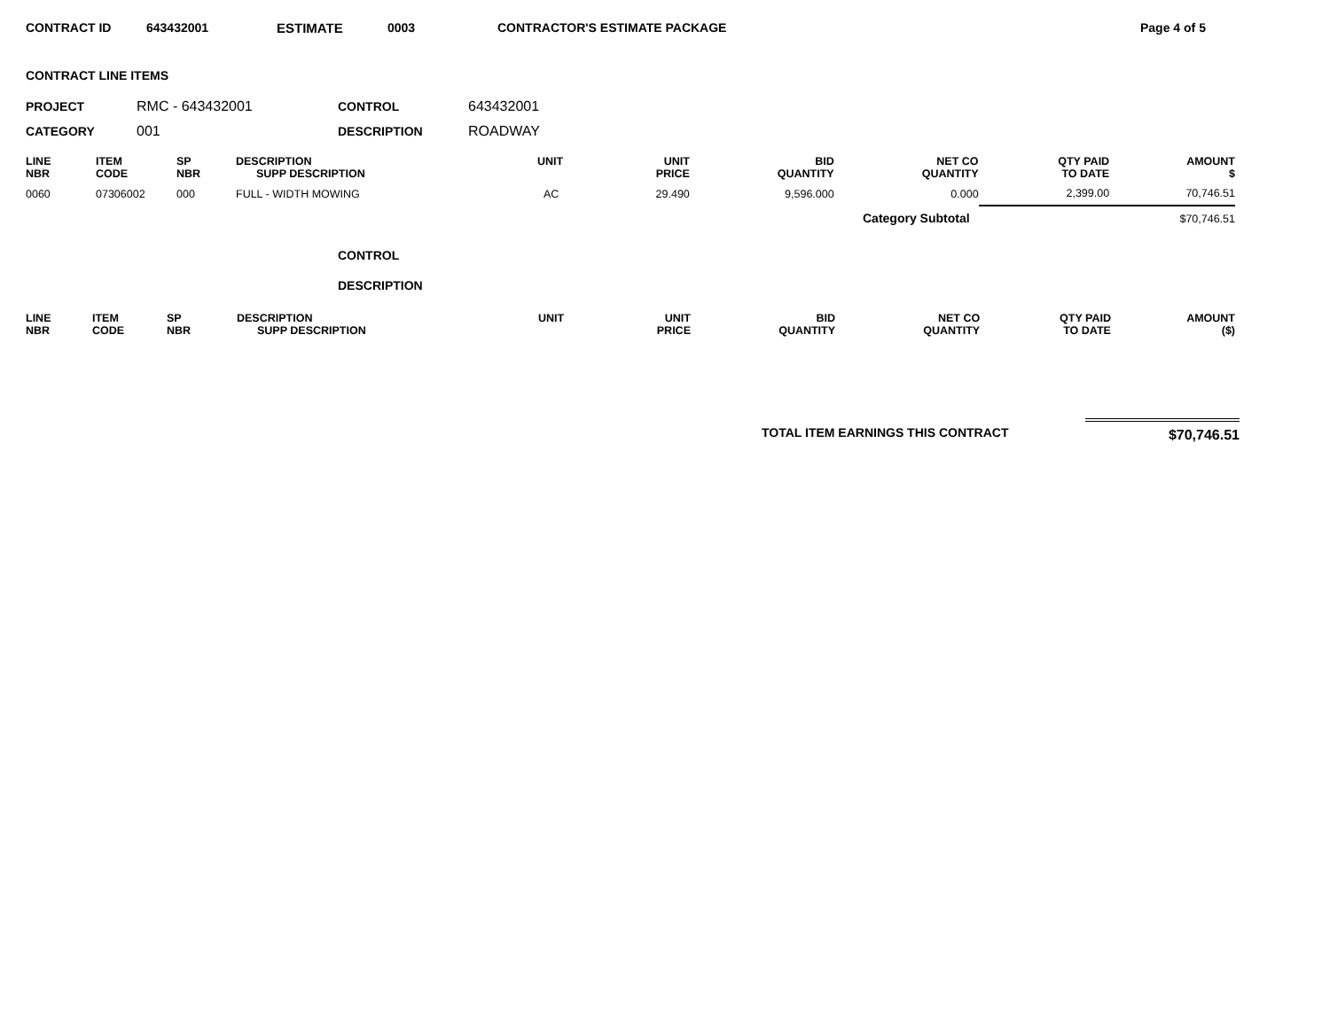CONTRACT ID 643432001 ESTIMATE 0003 CONTRACTOR'S ESTIMATE PACKAGE Page 4 of 5
CONTRACT LINE ITEMS
PROJECT RMC - 643432001 CONTROL 643432001
CATEGORY 001 DESCRIPTION ROADWAY
| LINE NBR | ITEM CODE | SP NBR | DESCRIPTION SUPP DESCRIPTION | UNIT | UNIT PRICE | BID QUANTITY | NET CO QUANTITY | QTY PAID TO DATE | AMOUNT $ |
| --- | --- | --- | --- | --- | --- | --- | --- | --- | --- |
| 0060 | 07306002 | 000 | FULL - WIDTH MOWING | AC | 29.490 | 9,596.000 | 0.000 | 2,399.00 | 70,746.51 |
| Category Subtotal | | | | | | | | $70,746.51 | |
CONTROL
DESCRIPTION
| LINE NBR | ITEM CODE | SP NBR | DESCRIPTION SUPP DESCRIPTION | UNIT | UNIT PRICE | BID QUANTITY | NET CO QUANTITY | QTY PAID TO DATE | AMOUNT ($) |
| --- | --- | --- | --- | --- | --- | --- | --- | --- | --- |
TOTAL ITEM EARNINGS THIS CONTRACT $70,746.51